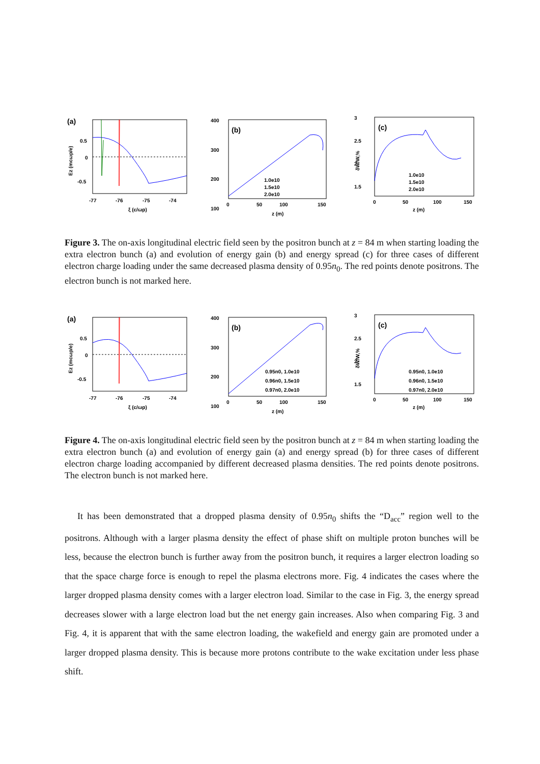(a)
0.5
0
-0.5
-77
-76
-75
-74
ξ (c/ωp)
Ez (mcωp/e)
(b)
400
300
200
100
0
50
100
150
1.0e10
1.5e10
2.0e10
z (m)
(c)
3
2.5
2
1.5
0
50
100
150
1.0e10
1.5e10
2.0e10
z (m)
δW/W,%
Figure 3. The on-axis longitudinal electric field seen by the positron bunch at z = 84 m when starting loading the extra electron bunch (a) and evolution of energy gain (b) and energy spread (c) for three cases of different electron charge loading under the same decreased plasma density of 0.95n<sub>0</sub>. The red points denote positrons. The electron bunch is not marked here.
(a)
0.5
0
-0.5
-77
-76
-75
-74
ξ (c/ωp)
Ez (mcωp/e)
(b)
400
300
200
100
0
50
100
150
0.95n0, 1.0e10
0.96n0, 1.5e10
0.97n0, 2.0e10
z (m)
(c)
3
2.5
2
1.5
0
50
100
150
0.95n0, 1.0e10
0.96n0, 1.5e10
0.97n0, 2.0e10
z (m)
δW/W,%
Figure 4. The on-axis longitudinal electric field seen by the positron bunch at z = 84 m when starting loading the extra electron bunch (a) and evolution of energy gain (a) and energy spread (b) for three cases of different electron charge loading accompanied by different decreased plasma densities. The red points denote positrons. The electron bunch is not marked here.
It has been demonstrated that a dropped plasma density of 0.95n<sub>0</sub> shifts the “D<sub>acc</sub>” region well to the positrons. Although with a larger plasma density the effect of phase shift on multiple proton bunches will be less, because the electron bunch is further away from the positron bunch, it requires a larger electron loading so that the space charge force is enough to repel the plasma electrons more. Fig. 4 indicates the cases where the larger dropped plasma density comes with a larger electron load. Similar to the case in Fig. 3, the energy spread decreases slower with a large electron load but the net energy gain increases. Also when comparing Fig. 3 and Fig. 4, it is apparent that with the same electron loading, the wakefield and energy gain are promoted under a larger dropped plasma density. This is because more protons contribute to the wake excitation under less phase shift.